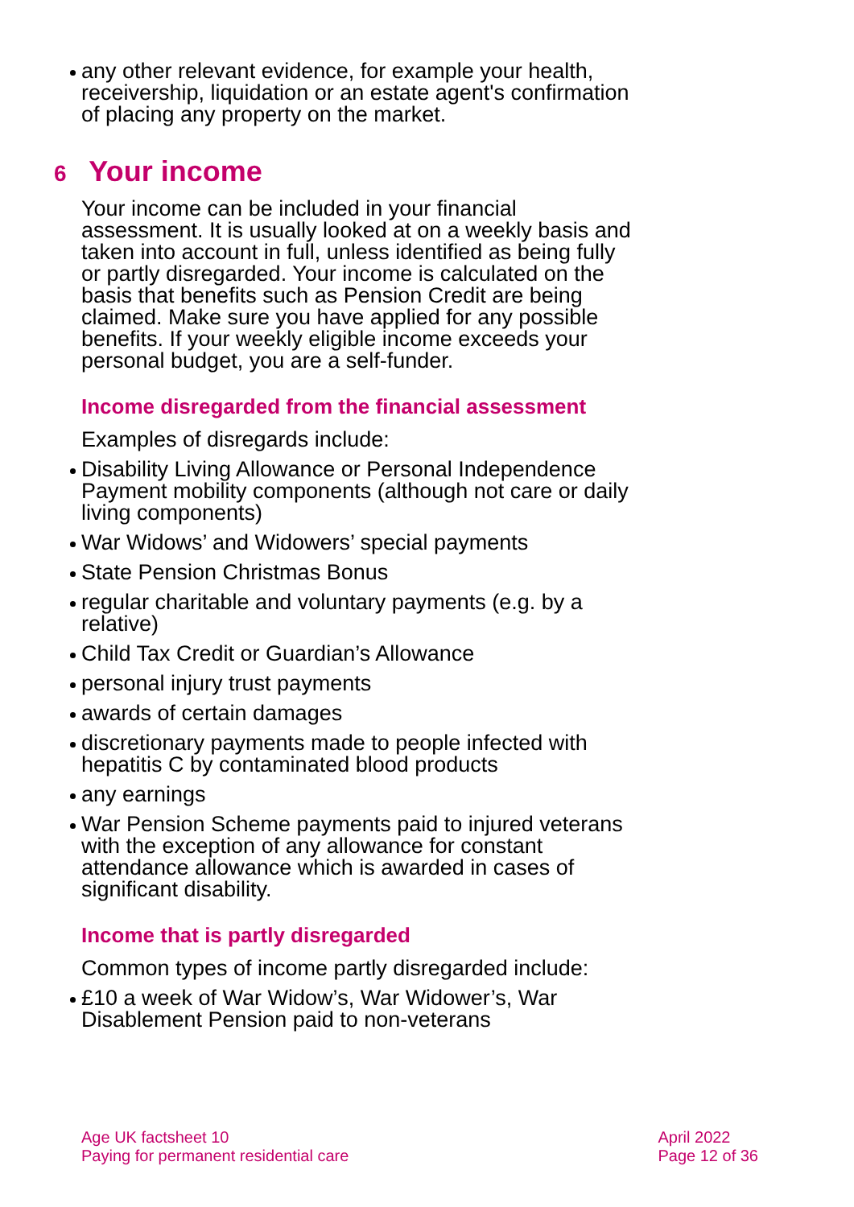any other relevant evidence, for example your health, receivership, liquidation or an estate agent's confirmation of placing any property on the market.
6 Your income
Your income can be included in your financial assessment. It is usually looked at on a weekly basis and taken into account in full, unless identified as being fully or partly disregarded. Your income is calculated on the basis that benefits such as Pension Credit are being claimed. Make sure you have applied for any possible benefits. If your weekly eligible income exceeds your personal budget, you are a self-funder.
Income disregarded from the financial assessment
Examples of disregards include:
Disability Living Allowance or Personal Independence Payment mobility components (although not care or daily living components)
War Widows’ and Widowers’ special payments
State Pension Christmas Bonus
regular charitable and voluntary payments (e.g. by a relative)
Child Tax Credit or Guardian’s Allowance
personal injury trust payments
awards of certain damages
discretionary payments made to people infected with hepatitis C by contaminated blood products
any earnings
War Pension Scheme payments paid to injured veterans with the exception of any allowance for constant attendance allowance which is awarded in cases of significant disability.
Income that is partly disregarded
Common types of income partly disregarded include:
£10 a week of War Widow’s, War Widower’s, War Disablement Pension paid to non-veterans
Age UK factsheet 10
Paying for permanent residential care
April 2022
Page 12 of 36